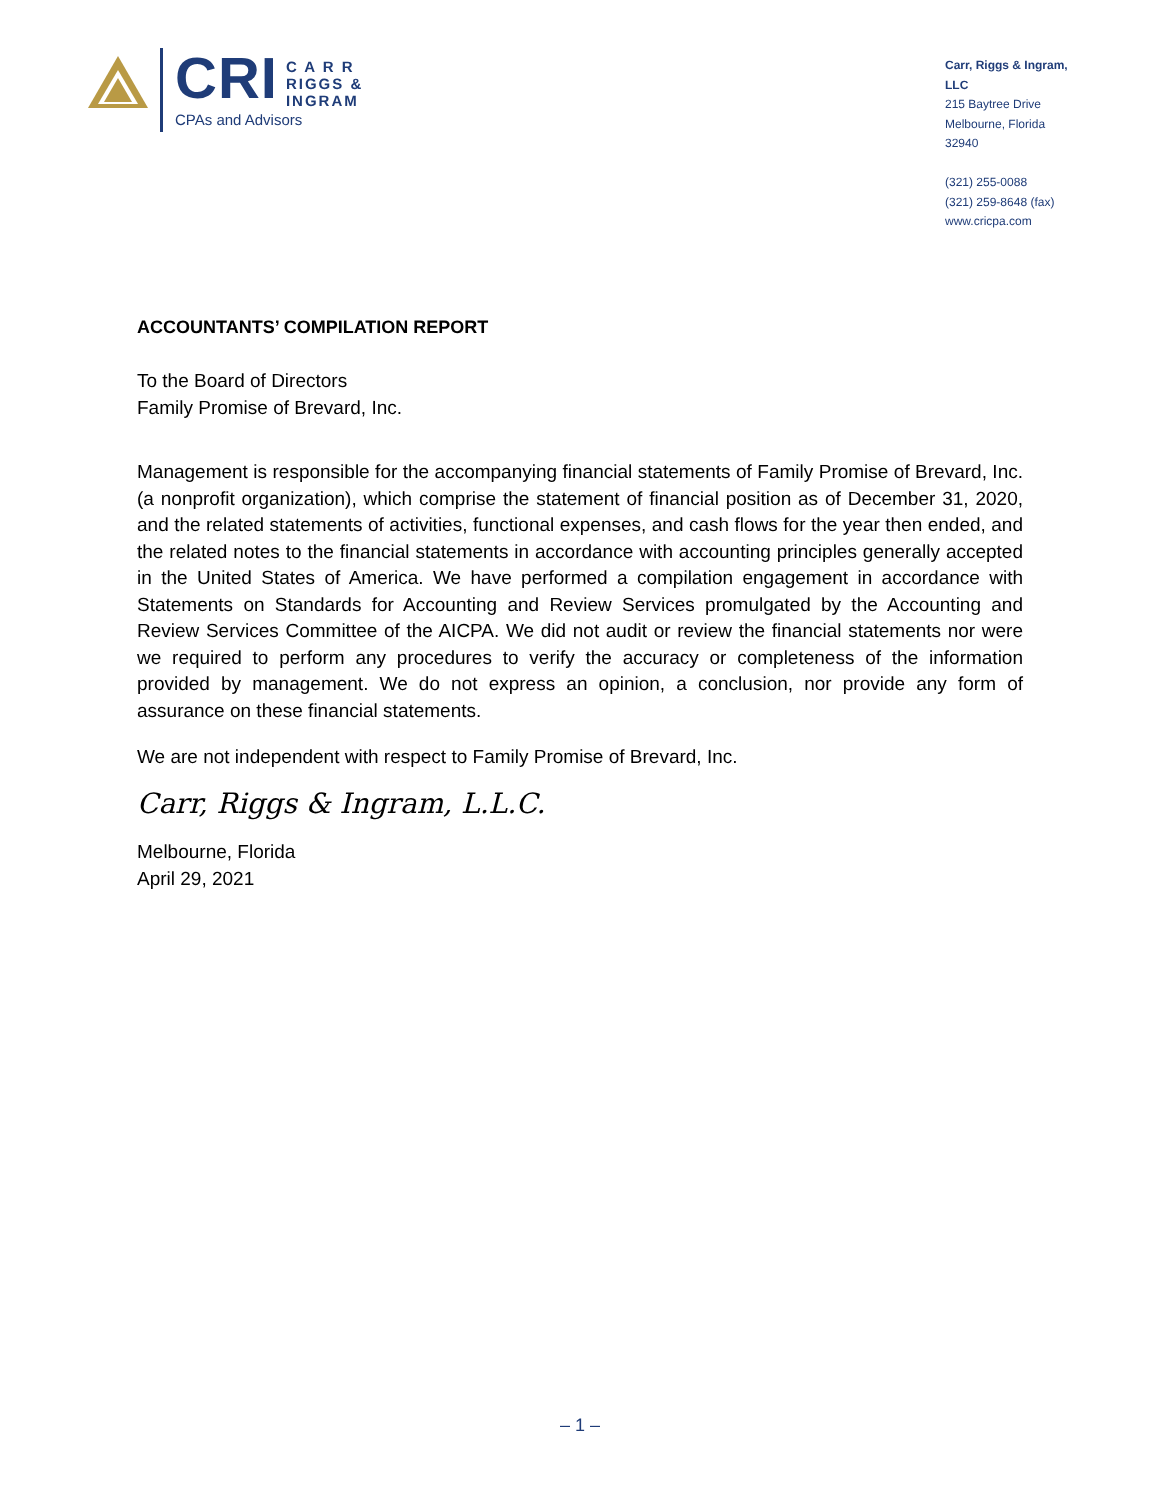CRI
C A R R
RIGGS &
INGRAM
CPAs and Advisors
Carr, Riggs & Ingram, LLC
215 Baytree Drive
Melbourne, Florida 32940
(321) 255-0088
(321) 259-8648 (fax)
www.cricpa.com
ACCOUNTANTS’ COMPILATION REPORT
To the Board of Directors
Family Promise of Brevard, Inc.
Management is responsible for the accompanying financial statements of Family Promise of Brevard, Inc. (a nonprofit organization), which comprise the statement of financial position as of December 31, 2020, and the related statements of activities, functional expenses, and cash flows for the year then ended, and the related notes to the financial statements in accordance with accounting principles generally accepted in the United States of America. We have performed a compilation engagement in accordance with Statements on Standards for Accounting and Review Services promulgated by the Accounting and Review Services Committee of the AICPA. We did not audit or review the financial statements nor were we required to perform any procedures to verify the accuracy or completeness of the information provided by management. We do not express an opinion, a conclusion, nor provide any form of assurance on these financial statements.
We are not independent with respect to Family Promise of Brevard, Inc.
Carr, Riggs & Ingram, L.L.C.
Melbourne, Florida
April 29, 2021
– 1 –